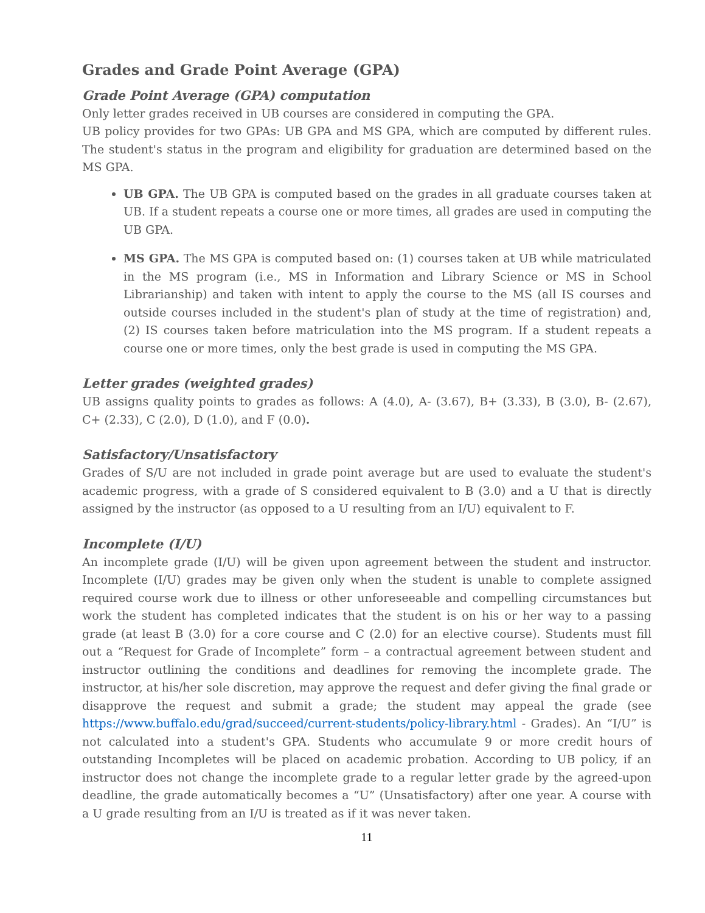Grades and Grade Point Average (GPA)
Grade Point Average (GPA) computation
Only letter grades received in UB courses are considered in computing the GPA.
UB policy provides for two GPAs: UB GPA and MS GPA, which are computed by different rules. The student's status in the program and eligibility for graduation are determined based on the MS GPA.
UB GPA. The UB GPA is computed based on the grades in all graduate courses taken at UB. If a student repeats a course one or more times, all grades are used in computing the UB GPA.
MS GPA. The MS GPA is computed based on: (1) courses taken at UB while matriculated in the MS program (i.e., MS in Information and Library Science or MS in School Librarianship) and taken with intent to apply the course to the MS (all IS courses and outside courses included in the student's plan of study at the time of registration) and, (2) IS courses taken before matriculation into the MS program. If a student repeats a course one or more times, only the best grade is used in computing the MS GPA.
Letter grades (weighted grades)
UB assigns quality points to grades as follows: A (4.0), A- (3.67), B+ (3.33), B (3.0), B- (2.67), C+ (2.33), C (2.0), D (1.0), and F (0.0).
Satisfactory/Unsatisfactory
Grades of S/U are not included in grade point average but are used to evaluate the student's academic progress, with a grade of S considered equivalent to B (3.0) and a U that is directly assigned by the instructor (as opposed to a U resulting from an I/U) equivalent to F.
Incomplete (I/U)
An incomplete grade (I/U) will be given upon agreement between the student and instructor. Incomplete (I/U) grades may be given only when the student is unable to complete assigned required course work due to illness or other unforeseeable and compelling circumstances but work the student has completed indicates that the student is on his or her way to a passing grade (at least B (3.0) for a core course and C (2.0) for an elective course). Students must fill out a “Request for Grade of Incomplete” form – a contractual agreement between student and instructor outlining the conditions and deadlines for removing the incomplete grade. The instructor, at his/her sole discretion, may approve the request and defer giving the final grade or disapprove the request and submit a grade; the student may appeal the grade (see https://www.buffalo.edu/grad/succeed/current-students/policy-library.html - Grades). An “I/U” is not calculated into a student's GPA. Students who accumulate 9 or more credit hours of outstanding Incompletes will be placed on academic probation. According to UB policy, if an instructor does not change the incomplete grade to a regular letter grade by the agreed-upon deadline, the grade automatically becomes a “U” (Unsatisfactory) after one year. A course with a U grade resulting from an I/U is treated as if it was never taken.
11